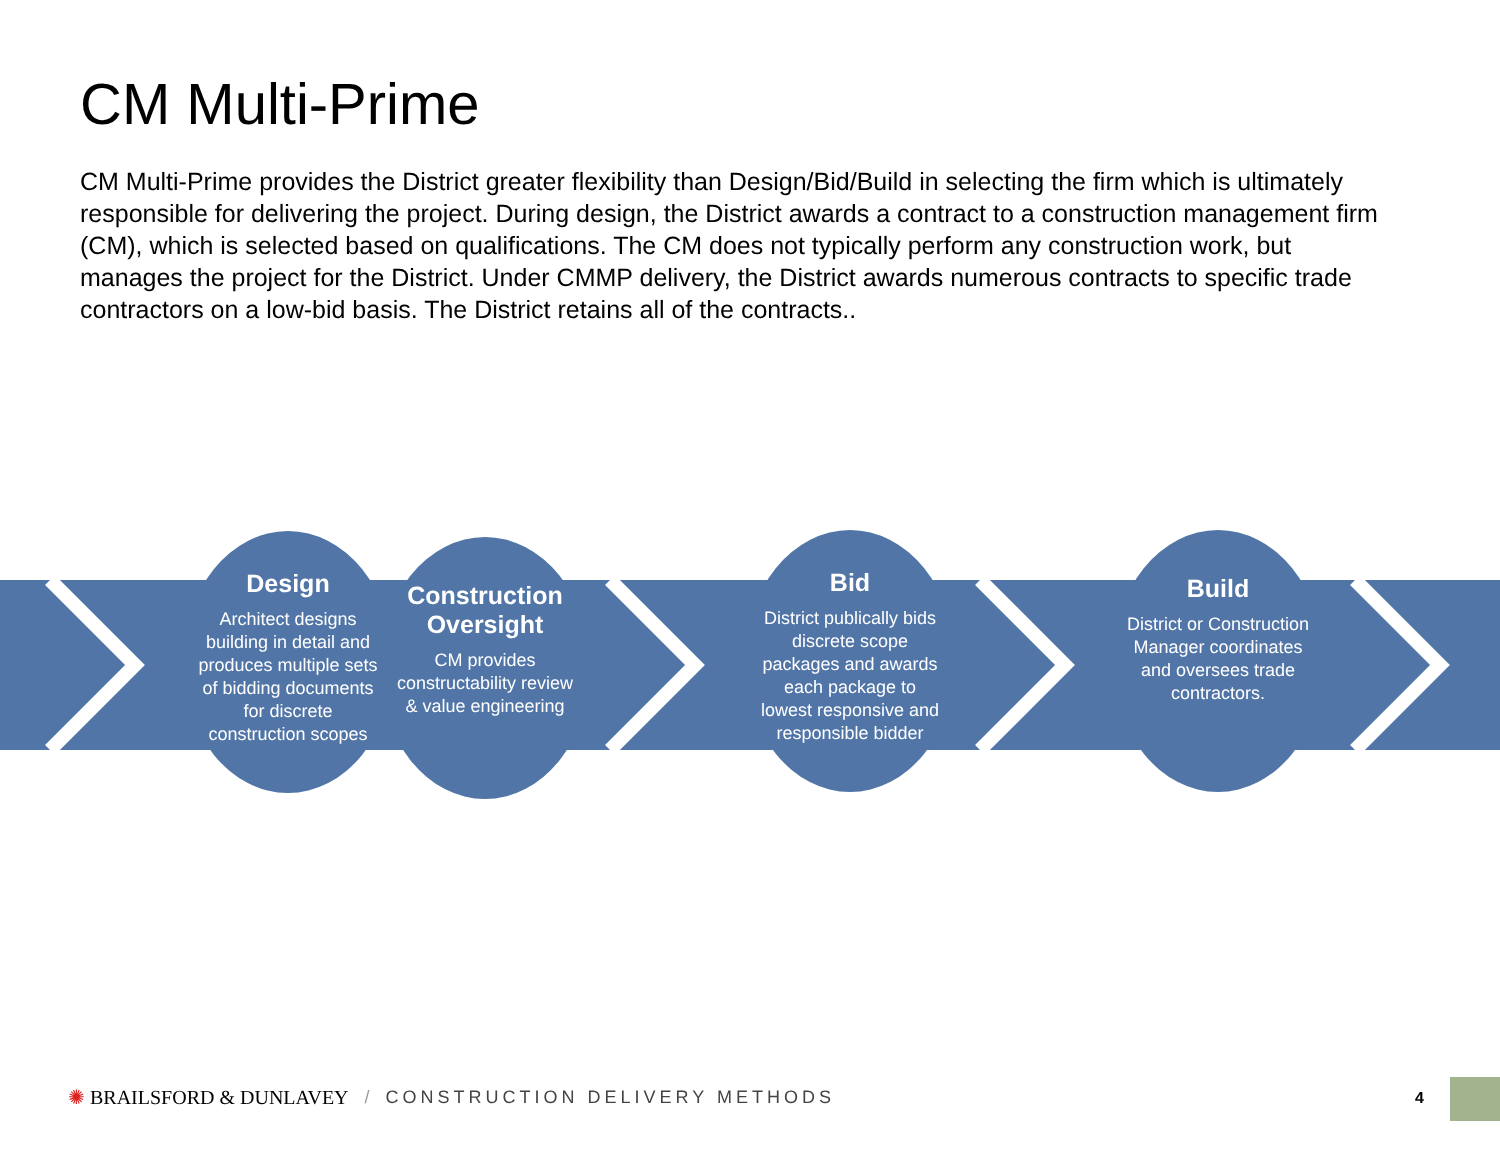CM Multi-Prime
CM Multi-Prime provides the District greater flexibility than Design/Bid/Build in selecting the firm which is ultimately responsible for delivering the project. During design, the District awards a contract to a construction management firm (CM), which is selected based on qualifications. The CM does not typically perform any construction work, but manages the project for the District. Under CMMP delivery, the District awards numerous contracts to specific trade contractors on a low-bid basis. The District retains all of the contracts..
Design
Architect designs building in detail and produces multiple sets of bidding documents for discrete construction scopes
Construction Oversight
CM provides constructability review & value engineering
Bid
District publically bids discrete scope packages and awards each package to lowest responsive and responsible bidder
Build
District or Construction Manager coordinates and oversees trade contractors.
✺ BRAILSFORD & DUNLAVEY / CONSTRUCTION DELIVERY METHODS
4